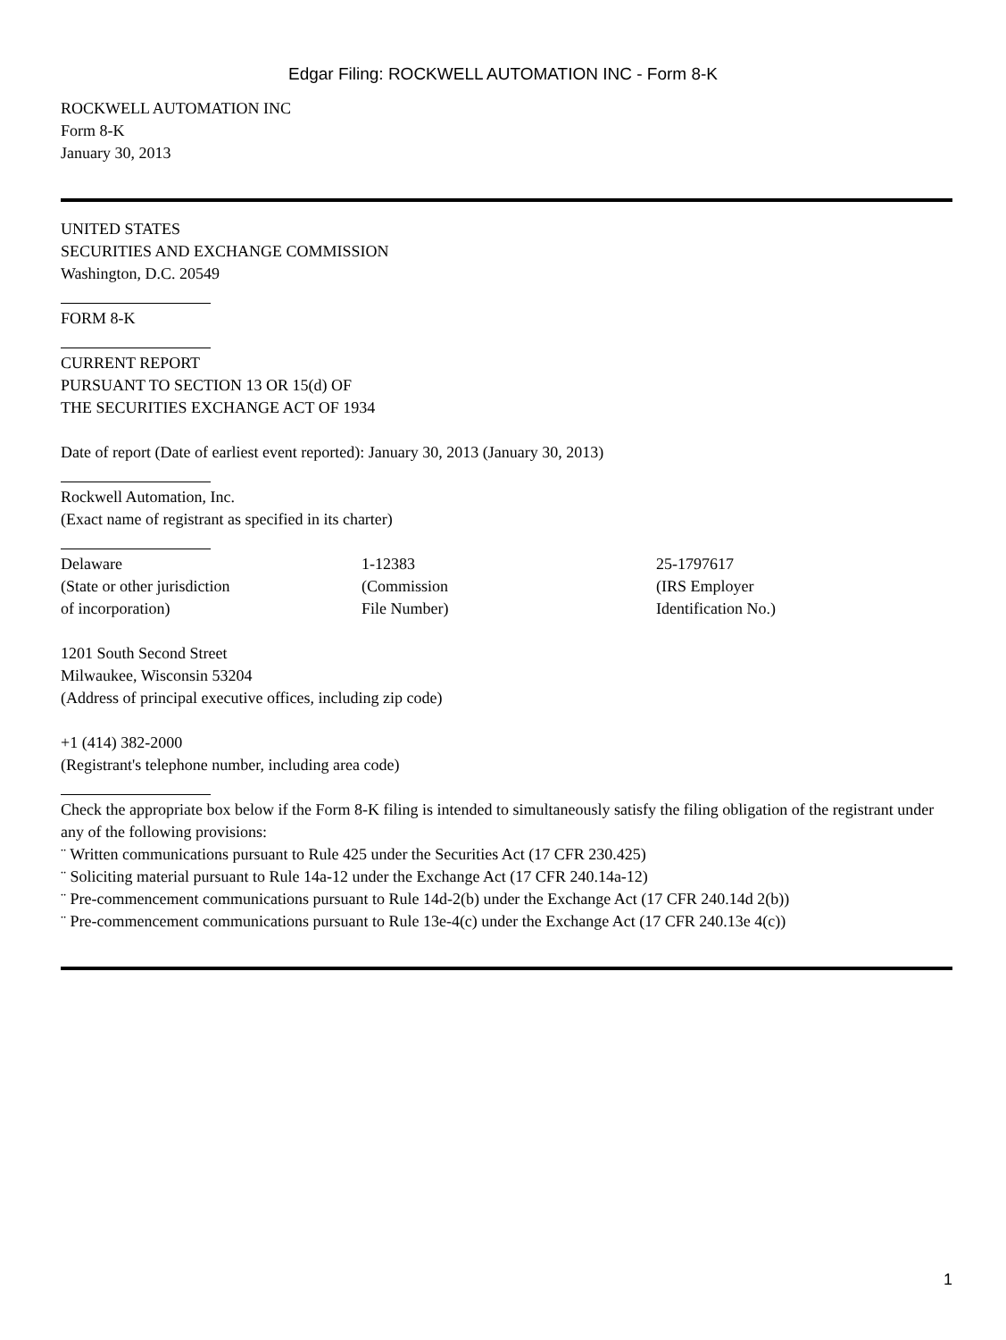Edgar Filing: ROCKWELL AUTOMATION INC - Form 8-K
ROCKWELL AUTOMATION INC
Form 8-K
January 30, 2013
UNITED STATES
SECURITIES AND EXCHANGE COMMISSION
Washington, D.C. 20549
FORM 8-K
CURRENT REPORT
PURSUANT TO SECTION 13 OR 15(d) OF
THE SECURITIES EXCHANGE ACT OF 1934
Date of report (Date of earliest event reported): January 30, 2013 (January 30, 2013)
Rockwell Automation, Inc.
(Exact name of registrant as specified in its charter)
Delaware
(State or other jurisdiction
of incorporation)
1-12383
(Commission
File Number)
25-1797617
(IRS Employer
Identification No.)
1201 South Second Street
Milwaukee, Wisconsin 53204
(Address of principal executive offices, including zip code)
+1 (414) 382-2000
(Registrant's telephone number, including area code)
Check the appropriate box below if the Form 8-K filing is intended to simultaneously satisfy the filing obligation of the registrant under any of the following provisions:
¨ Written communications pursuant to Rule 425 under the Securities Act (17 CFR 230.425)
¨ Soliciting material pursuant to Rule 14a-12 under the Exchange Act (17 CFR 240.14a-12)
¨ Pre-commencement communications pursuant to Rule 14d-2(b) under the Exchange Act (17 CFR 240.14d 2(b))
¨ Pre-commencement communications pursuant to Rule 13e-4(c) under the Exchange Act (17 CFR 240.13e 4(c))
1